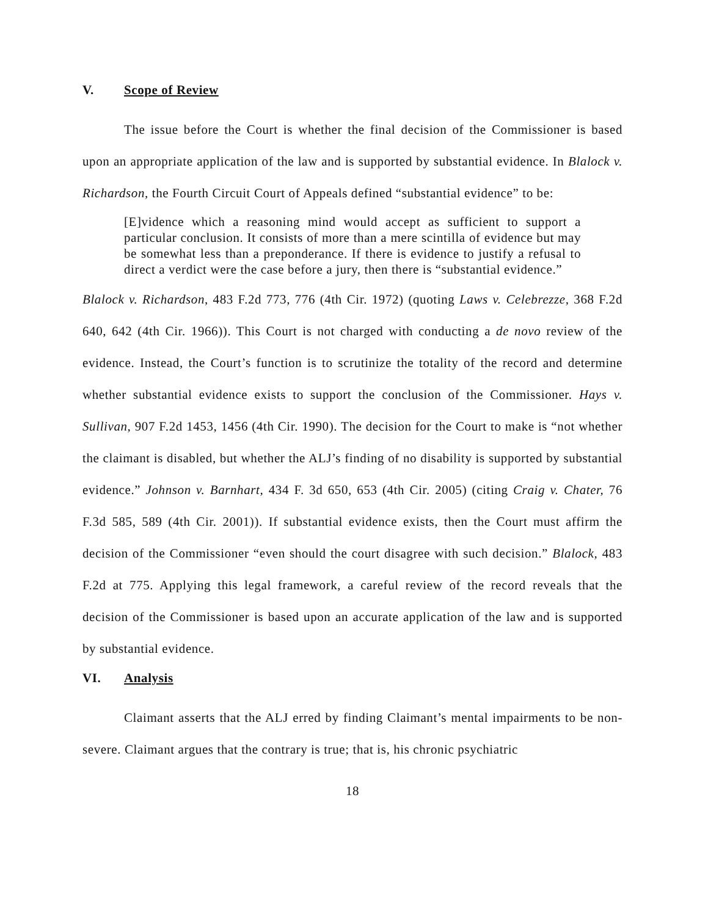V. Scope of Review
The issue before the Court is whether the final decision of the Commissioner is based upon an appropriate application of the law and is supported by substantial evidence. In Blalock v. Richardson, the Fourth Circuit Court of Appeals defined “substantial evidence” to be:
[E]vidence which a reasoning mind would accept as sufficient to support a particular conclusion. It consists of more than a mere scintilla of evidence but may be somewhat less than a preponderance. If there is evidence to justify a refusal to direct a verdict were the case before a jury, then there is “substantial evidence.”
Blalock v. Richardson, 483 F.2d 773, 776 (4th Cir. 1972) (quoting Laws v. Celebrezze, 368 F.2d 640, 642 (4th Cir. 1966)). This Court is not charged with conducting a de novo review of the evidence. Instead, the Court’s function is to scrutinize the totality of the record and determine whether substantial evidence exists to support the conclusion of the Commissioner. Hays v. Sullivan, 907 F.2d 1453, 1456 (4th Cir. 1990). The decision for the Court to make is “not whether the claimant is disabled, but whether the ALJ’s finding of no disability is supported by substantial evidence.” Johnson v. Barnhart, 434 F. 3d 650, 653 (4th Cir. 2005) (citing Craig v. Chater, 76 F.3d 585, 589 (4th Cir. 2001)). If substantial evidence exists, then the Court must affirm the decision of the Commissioner “even should the court disagree with such decision.” Blalock, 483 F.2d at 775. Applying this legal framework, a careful review of the record reveals that the decision of the Commissioner is based upon an accurate application of the law and is supported by substantial evidence.
VI. Analysis
Claimant asserts that the ALJ erred by finding Claimant’s mental impairments to be non-severe. Claimant argues that the contrary is true; that is, his chronic psychiatric
18